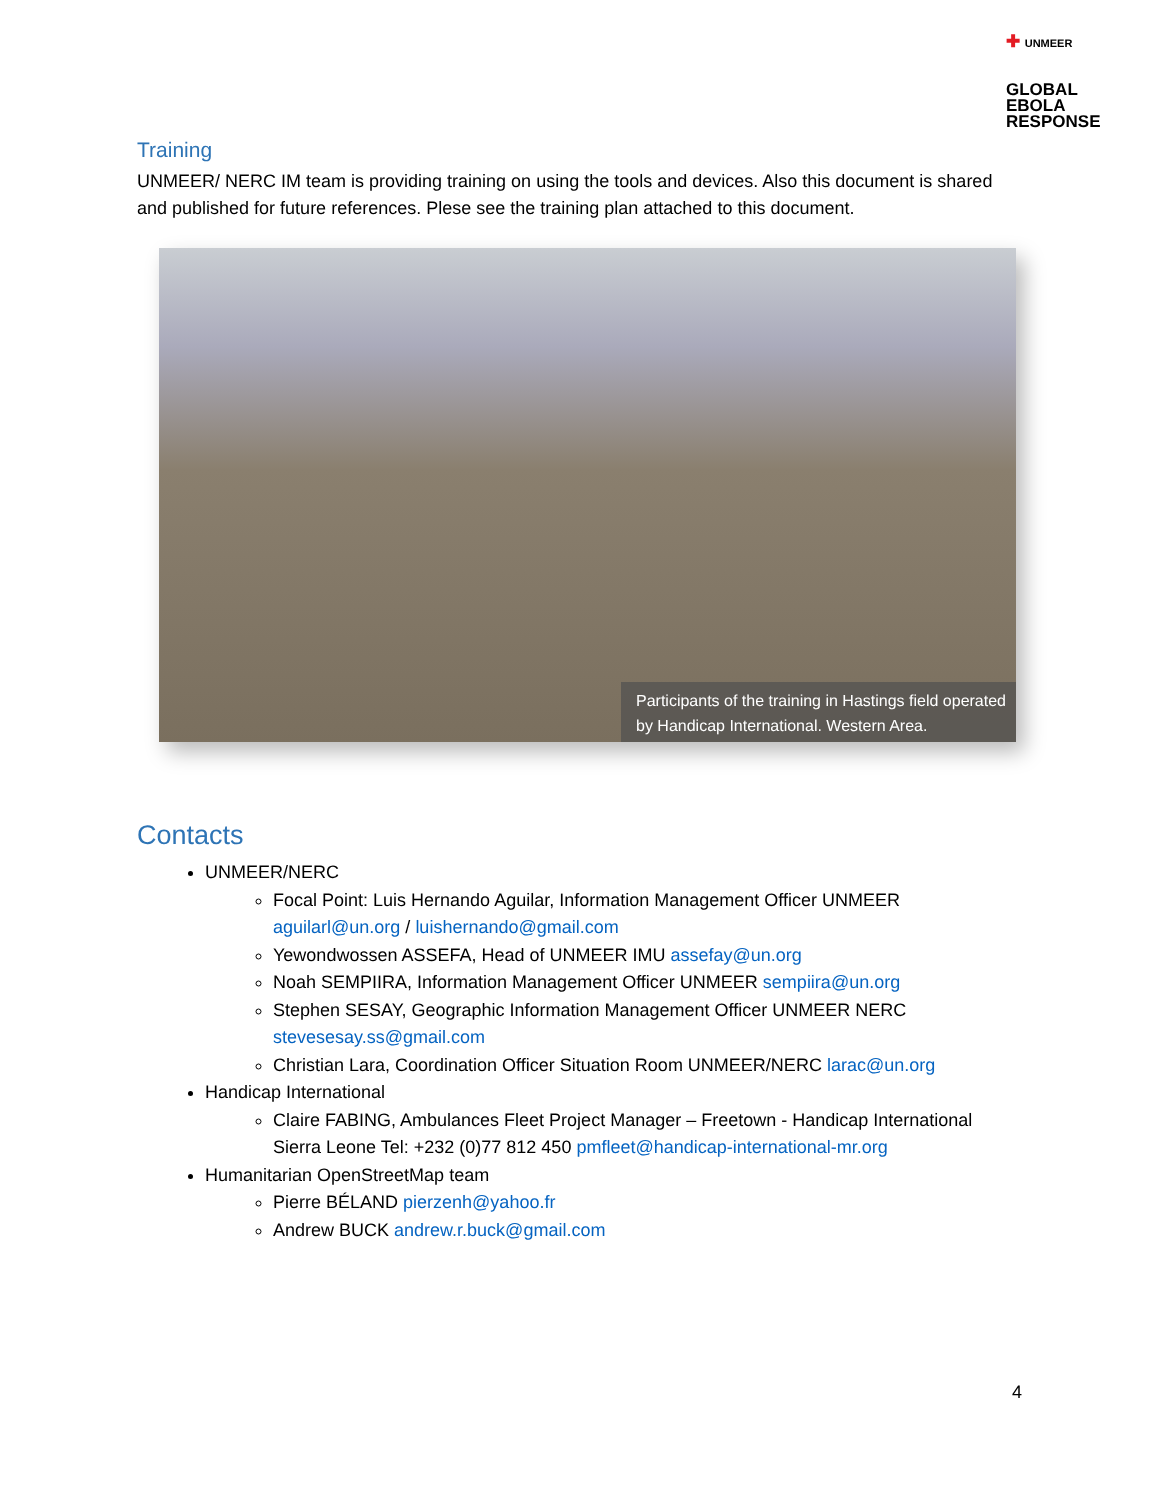✚ UNMEER
GLOBAL
EBOLA
RESPONSE
Training
UNMEER/ NERC IM team is providing training on using the tools and devices. Also this document is shared and published for future references. Plese see the training plan attached to this document.
Participants of the training in Hastings field operated by Handicap International. Western Area.
Contacts
UNMEER/NERC
Focal Point: Luis Hernando Aguilar, Information Management Officer UNMEER aguilarl@un.org / luishernando@gmail.com
Yewondwossen ASSEFA, Head of UNMEER IMU assefay@un.org
Noah SEMPIIRA, Information Management Officer UNMEER sempiira@un.org
Stephen SESAY, Geographic Information Management Officer UNMEER NERC stevesesay.ss@gmail.com
Christian Lara, Coordination Officer Situation Room UNMEER/NERC larac@un.org
Handicap International
Claire FABING, Ambulances Fleet Project Manager – Freetown - Handicap International Sierra Leone Tel: +232 (0)77 812 450 pmfleet@handicap-international-mr.org
Humanitarian OpenStreetMap team
Pierre BÉLAND pierzenh@yahoo.fr
Andrew BUCK andrew.r.buck@gmail.com
4